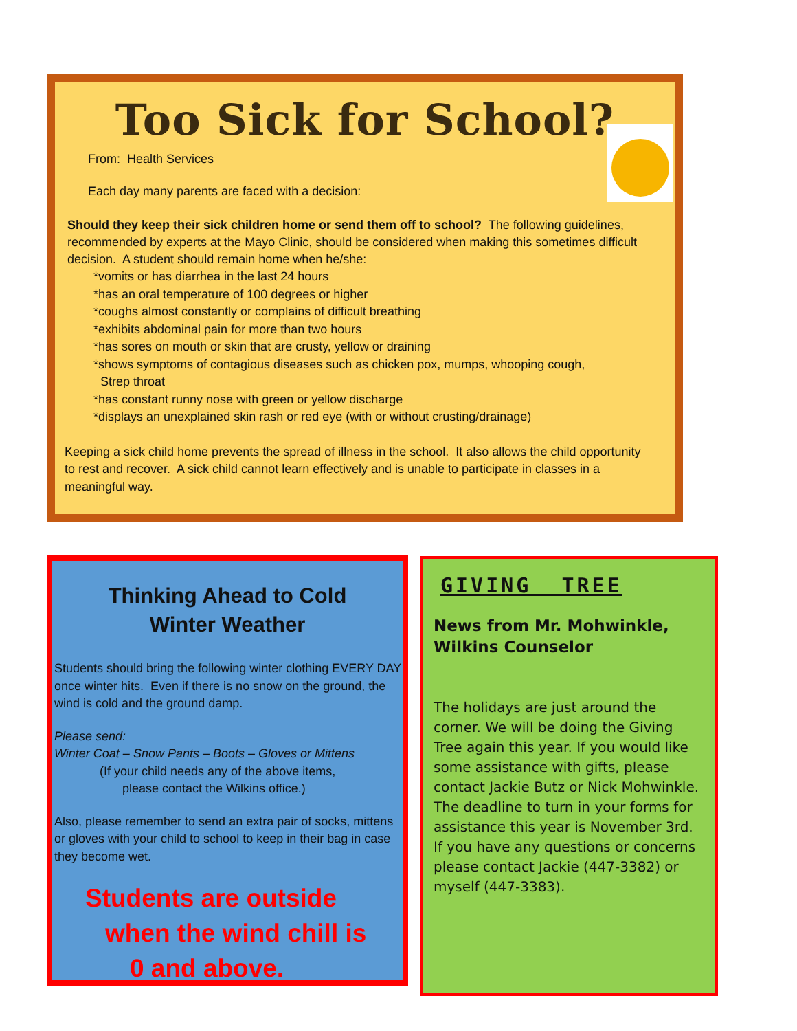Too Sick for School?
From: Health Services
Each day many parents are faced with a decision:
Should they keep their sick children home or send them off to school? The following guidelines, recommended by experts at the Mayo Clinic, should be considered when making this sometimes difficult decision. A student should remain home when he/she:
*vomits or has diarrhea in the last 24 hours
*has an oral temperature of 100 degrees or higher
*coughs almost constantly or complains of difficult breathing
*exhibits abdominal pain for more than two hours
*has sores on mouth or skin that are crusty, yellow or draining
*shows symptoms of contagious diseases such as chicken pox, mumps, whooping cough,
Strep throat
*has constant runny nose with green or yellow discharge
*displays an unexplained skin rash or red eye (with or without crusting/drainage)
Keeping a sick child home prevents the spread of illness in the school. It also allows the child opportunity to rest and recover. A sick child cannot learn effectively and is unable to participate in classes in a meaningful way.
Thinking Ahead to Cold
Winter Weather
Students should bring the following winter clothing EVERY DAY once winter hits. Even if there is no snow on the ground, the wind is cold and the ground damp.
Please send:
Winter Coat – Snow Pants – Boots – Gloves or Mittens
(If your child needs any of the above items,
please contact the Wilkins office.)
Also, please remember to send an extra pair of socks, mittens or gloves with your child to school to keep in their bag in case they become wet.
Students are outside
when the wind chill is
0 and above.
GIVING TREE
News from Mr. Mohwinkle,
Wilkins Counselor
The holidays are just around the corner. We will be doing the Giving Tree again this year. If you would like some assistance with gifts, please contact Jackie Butz or Nick Mohwinkle. The deadline to turn in your forms for assistance this year is November 3rd. If you have any questions or concerns please contact Jackie (447-3382) or myself (447-3383).